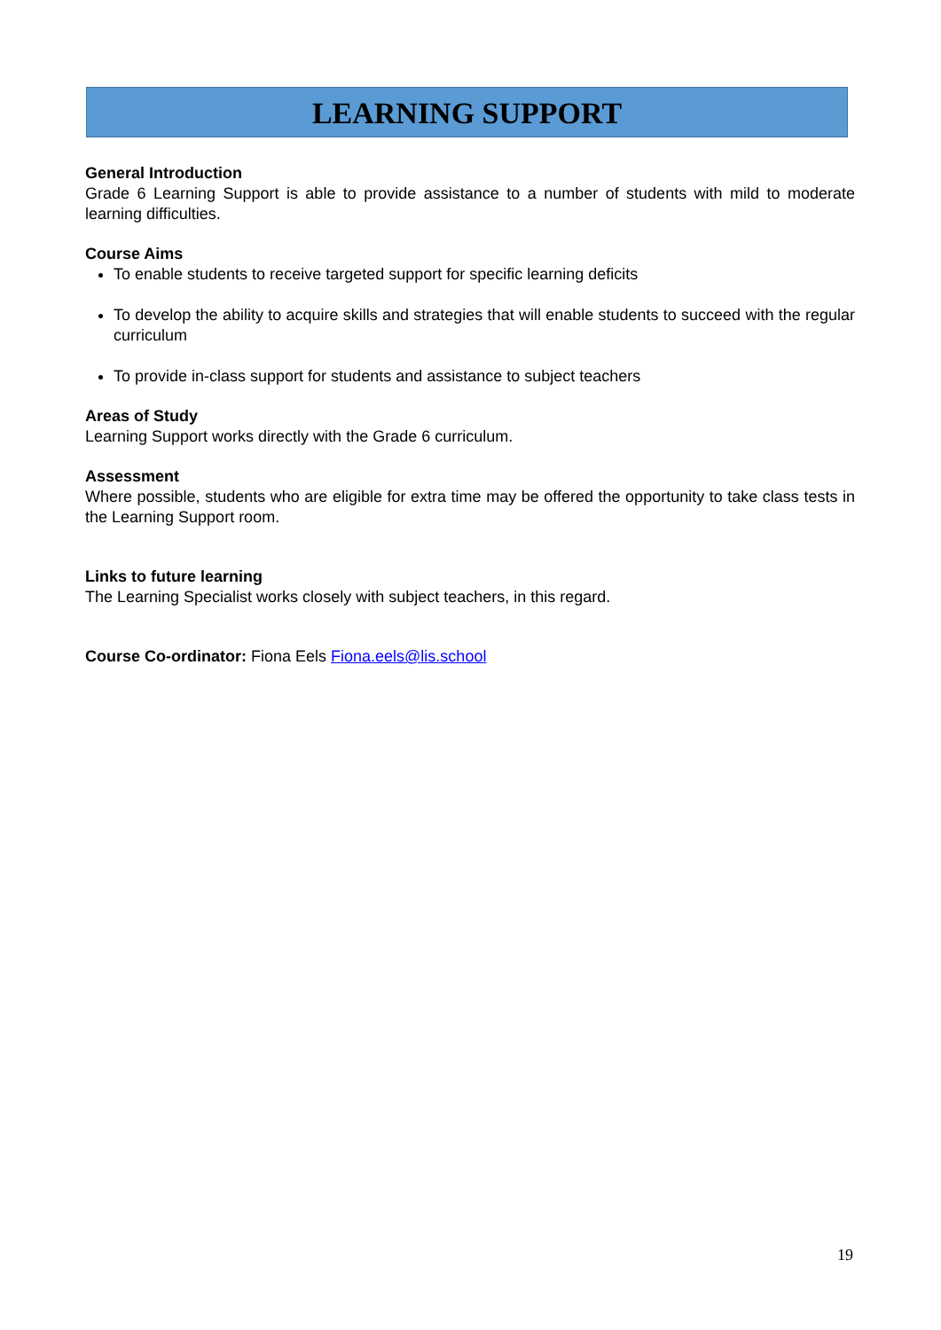LEARNING SUPPORT
General Introduction
Grade 6 Learning Support is able to provide assistance to a number of students with mild to moderate learning difficulties.
Course Aims
To enable students to receive targeted support for specific learning deficits
To develop the ability to acquire skills and strategies that will enable students to succeed with the regular curriculum
To provide in-class support for students and assistance to subject teachers
Areas of Study
Learning Support works directly with the Grade 6 curriculum.
Assessment
Where possible, students who are eligible for extra time may be offered the opportunity to take class tests in the Learning Support room.
Links to future learning
The Learning Specialist works closely with subject teachers, in this regard.
Course Co-ordinator: Fiona Eels Fiona.eels@lis.school
19